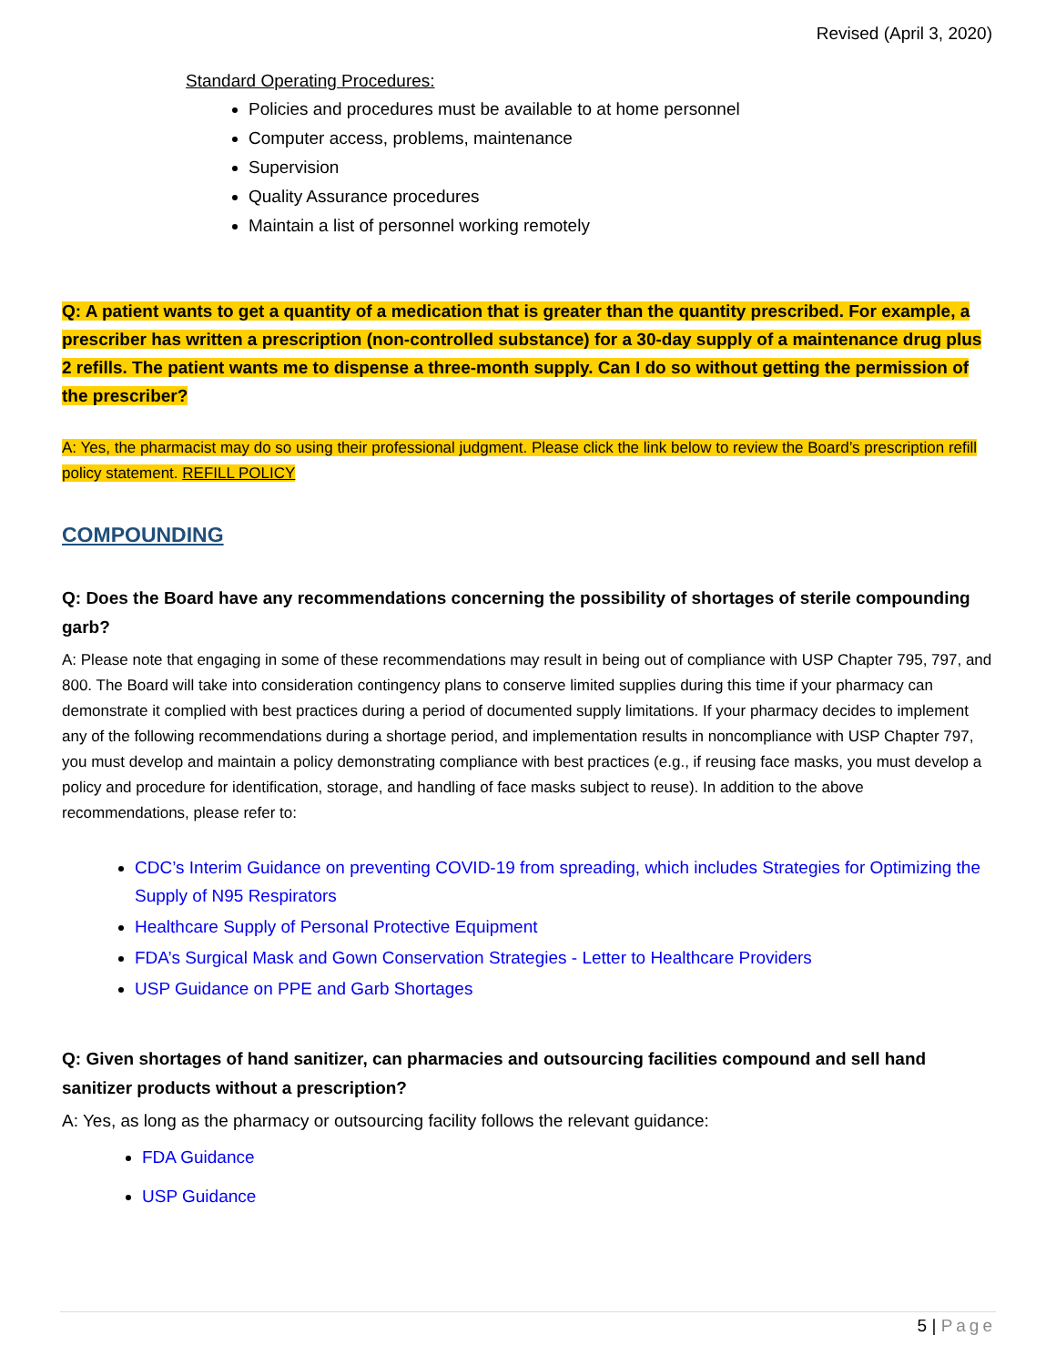Revised (April 3, 2020)
Standard Operating Procedures:
Policies and procedures must be available to at home personnel
Computer access, problems, maintenance
Supervision
Quality Assurance procedures
Maintain a list of personnel working remotely
Q: A patient wants to get a quantity of a medication that is greater than the quantity prescribed. For example, a prescriber has written a prescription (non-controlled substance) for a 30-day supply of a maintenance drug plus 2 refills. The patient wants me to dispense a three-month supply. Can I do so without getting the permission of the prescriber?
A: Yes, the pharmacist may do so using their professional judgment. Please click the link below to review the Board’s prescription refill policy statement. REFILL POLICY
COMPOUNDING
Q: Does the Board have any recommendations concerning the possibility of shortages of sterile compounding garb?
A: Please note that engaging in some of these recommendations may result in being out of compliance with USP Chapter 795, 797, and 800. The Board will take into consideration contingency plans to conserve limited supplies during this time if your pharmacy can demonstrate it complied with best practices during a period of documented supply limitations. If your pharmacy decides to implement any of the following recommendations during a shortage period, and implementation results in noncompliance with USP Chapter 797, you must develop and maintain a policy demonstrating compliance with best practices (e.g., if reusing face masks, you must develop a policy and procedure for identification, storage, and handling of face masks subject to reuse). In addition to the above recommendations, please refer to:
CDC’s Interim Guidance on preventing COVID-19 from spreading, which includes Strategies for Optimizing the Supply of N95 Respirators
Healthcare Supply of Personal Protective Equipment
FDA’s Surgical Mask and Gown Conservation Strategies - Letter to Healthcare Providers
USP Guidance on PPE and Garb Shortages
Q: Given shortages of hand sanitizer, can pharmacies and outsourcing facilities compound and sell hand sanitizer products without a prescription?
A: Yes, as long as the pharmacy or outsourcing facility follows the relevant guidance:
FDA Guidance
USP Guidance
5 | Page